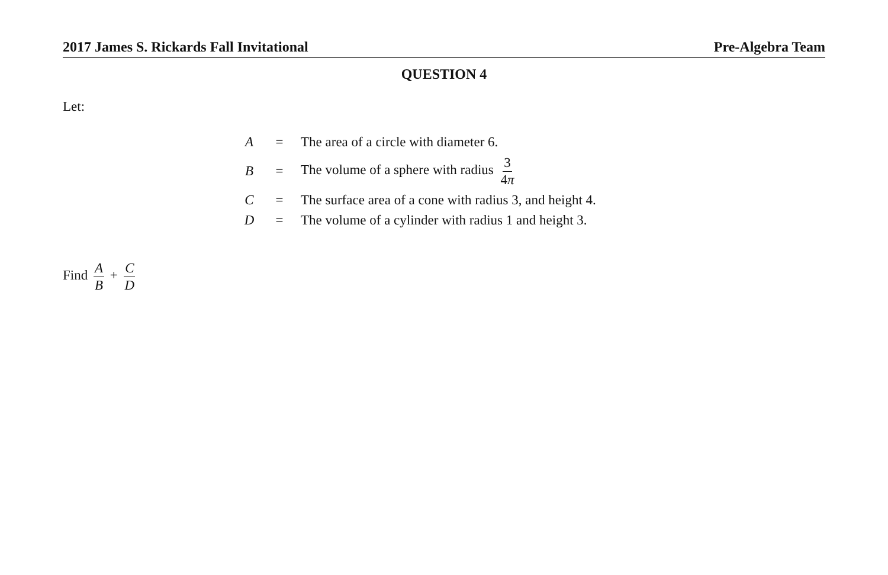2017 James S. Rickards Fall Invitational Pre-Algebra Team
QUESTION 4
Let:
| A | = | The area of a circle with diameter 6. |
| B | = | The volume of a sphere with radius 3 4 π |
| C | = | The surface area of a cone with radius 3, and height 4. |
| D | = | The volume of a cylinder with radius 1 and height 3. |
Find A B + C D